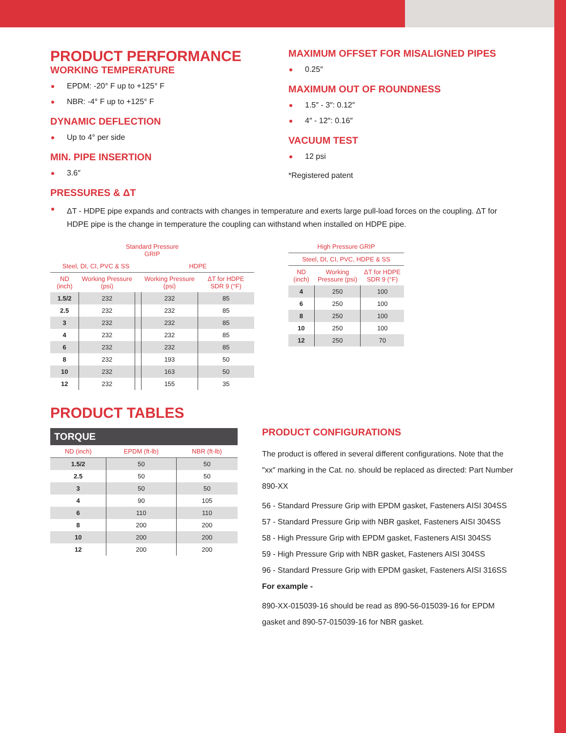PRODUCT PERFORMANCE
WORKING TEMPERATURE
EPDM: -20° F up to +125° F
NBR: -4° F up to +125° F
DYNAMIC DEFLECTION
Up to 4° per side
MIN. PIPE INSERTION
3.6″
MAXIMUM OFFSET FOR MISALIGNED PIPES
0.25″
MAXIMUM OUT OF ROUNDNESS
1.5″ - 3″: 0.12″
4″ - 12″: 0.16″
VACUUM TEST
12 psi
*Registered patent
PRESSURES & ΔT
ΔT - HDPE pipe expands and contracts with changes in temperature and exerts large pull-load forces on the coupling. ΔT for HDPE pipe is the change in temperature the coupling can withstand when installed on HDPE pipe.
| Standard Pressure GRIP | | | | |
| --- | --- | --- | --- | --- |
| Steel, DI, CI, PVC & SS | | | HDPE | |
| ND (inch) | Working Pressure (psi) | | Working Pressure (psi) | ΔT for HDPE SDR 9 (°F) |
| 1.5/2 | 232 | | 232 | 85 |
| 2.5 | 232 | | 232 | 85 |
| 3 | 232 | | 232 | 85 |
| 4 | 232 | | 232 | 85 |
| 6 | 232 | | 232 | 85 |
| 8 | 232 | | 193 | 50 |
| 10 | 232 | | 163 | 50 |
| 12 | 232 | | 155 | 35 |
| High Pressure GRIP | | |
| --- | --- | --- |
| Steel, DI, CI, PVC, HDPE & SS | | |
| ND (inch) | Working Pressure (psi) | ΔT for HDPE SDR 9 (°F) |
| 4 | 250 | 100 |
| 6 | 250 | 100 |
| 8 | 250 | 100 |
| 10 | 250 | 100 |
| 12 | 250 | 70 |
PRODUCT TABLES
| TORQUE | | |
| --- | --- | --- |
| ND (inch) | EPDM (ft-lb) | NBR (ft-lb) |
| 1.5/2 | 50 | 50 |
| 2.5 | 50 | 50 |
| 3 | 50 | 50 |
| 4 | 90 | 105 |
| 6 | 110 | 110 |
| 8 | 200 | 200 |
| 10 | 200 | 200 |
| 12 | 200 | 200 |
PRODUCT CONFIGURATIONS
The product is offered in several different configurations. Note that the ″xx″ marking in the Cat. no. should be replaced as directed: Part Number 890-XX
56 - Standard Pressure Grip with EPDM gasket, Fasteners AISI 304SS
57 - Standard Pressure Grip with NBR gasket, Fasteners AISI 304SS
58 - High Pressure Grip with EPDM gasket, Fasteners AISI 304SS
59 - High Pressure Grip with NBR gasket, Fasteners AISI 304SS
96 - Standard Pressure Grip with EPDM gasket, Fasteners AISI 316SS
For example -
890-XX-015039-16 should be read as 890-56-015039-16 for EPDM gasket and 890-57-015039-16 for NBR gasket.